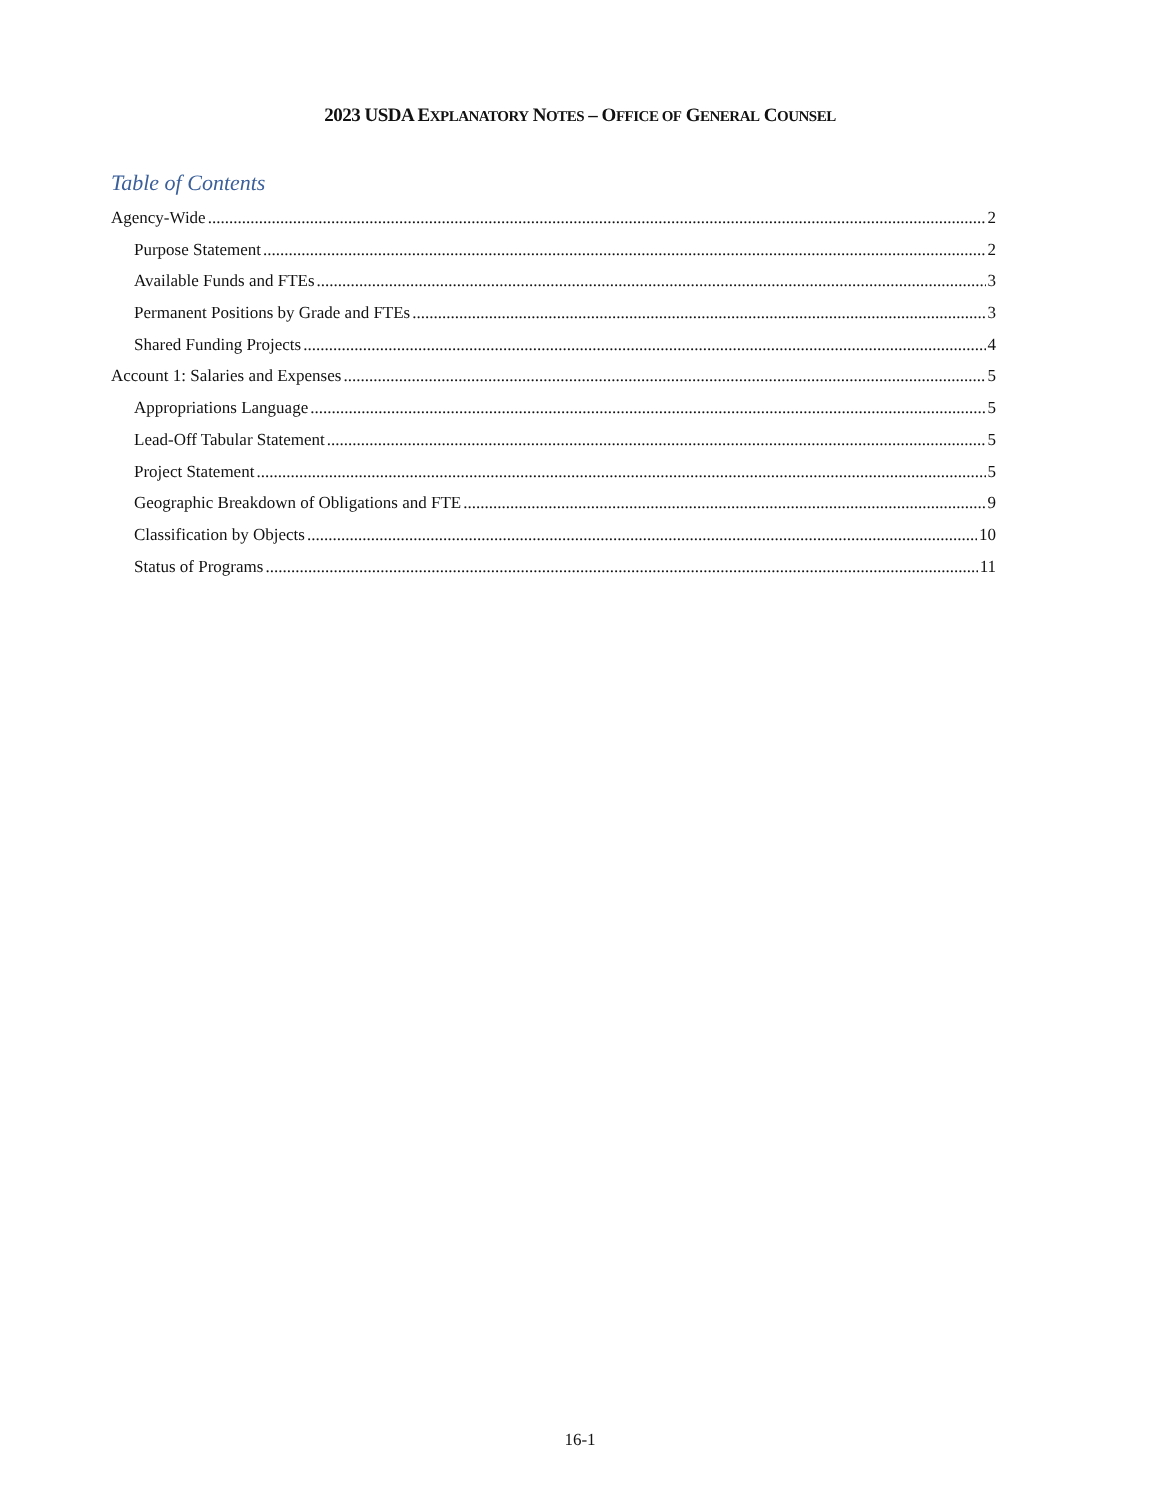2023 USDA EXPLANATORY NOTES – OFFICE OF GENERAL COUNSEL
Table of Contents
Agency-Wide 2
Purpose Statement 2
Available Funds and FTEs 3
Permanent Positions by Grade and FTEs 3
Shared Funding Projects 4
Account 1: Salaries and Expenses 5
Appropriations Language 5
Lead-Off Tabular Statement 5
Project Statement 5
Geographic Breakdown of Obligations and FTE 9
Classification by Objects 10
Status of Programs 11
16-1